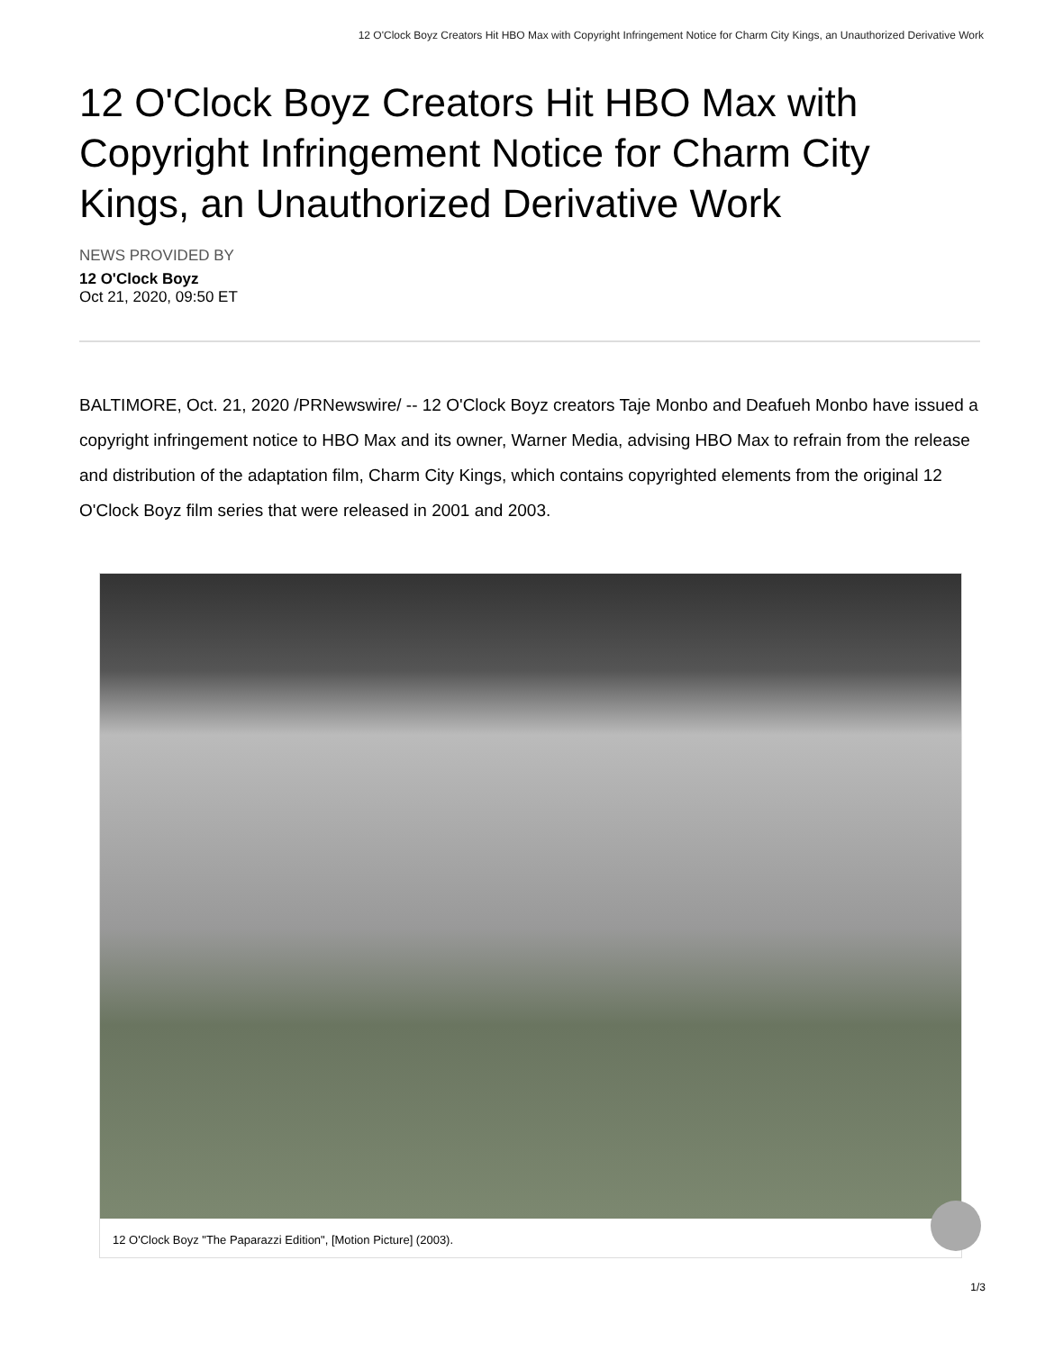12 O'Clock Boyz Creators Hit HBO Max with Copyright Infringement Notice for Charm City Kings, an Unauthorized Derivative Work
12 O'Clock Boyz Creators Hit HBO Max with Copyright Infringement Notice for Charm City Kings, an Unauthorized Derivative Work
NEWS PROVIDED BY
12 O'Clock Boyz
Oct 21, 2020, 09:50 ET
BALTIMORE, Oct. 21, 2020 /PRNewswire/ -- 12 O'Clock Boyz creators Taje Monbo and Deafueh Monbo have issued a copyright infringement notice to HBO Max and its owner, Warner Media, advising HBO Max to refrain from the release and distribution of the adaptation film, Charm City Kings, which contains copyrighted elements from the original 12 O'Clock Boyz film series that were released in 2001 and 2003.
12 O'Clock Boyz "The Paparazzi Edition", [Motion Picture] (2003).
1/3